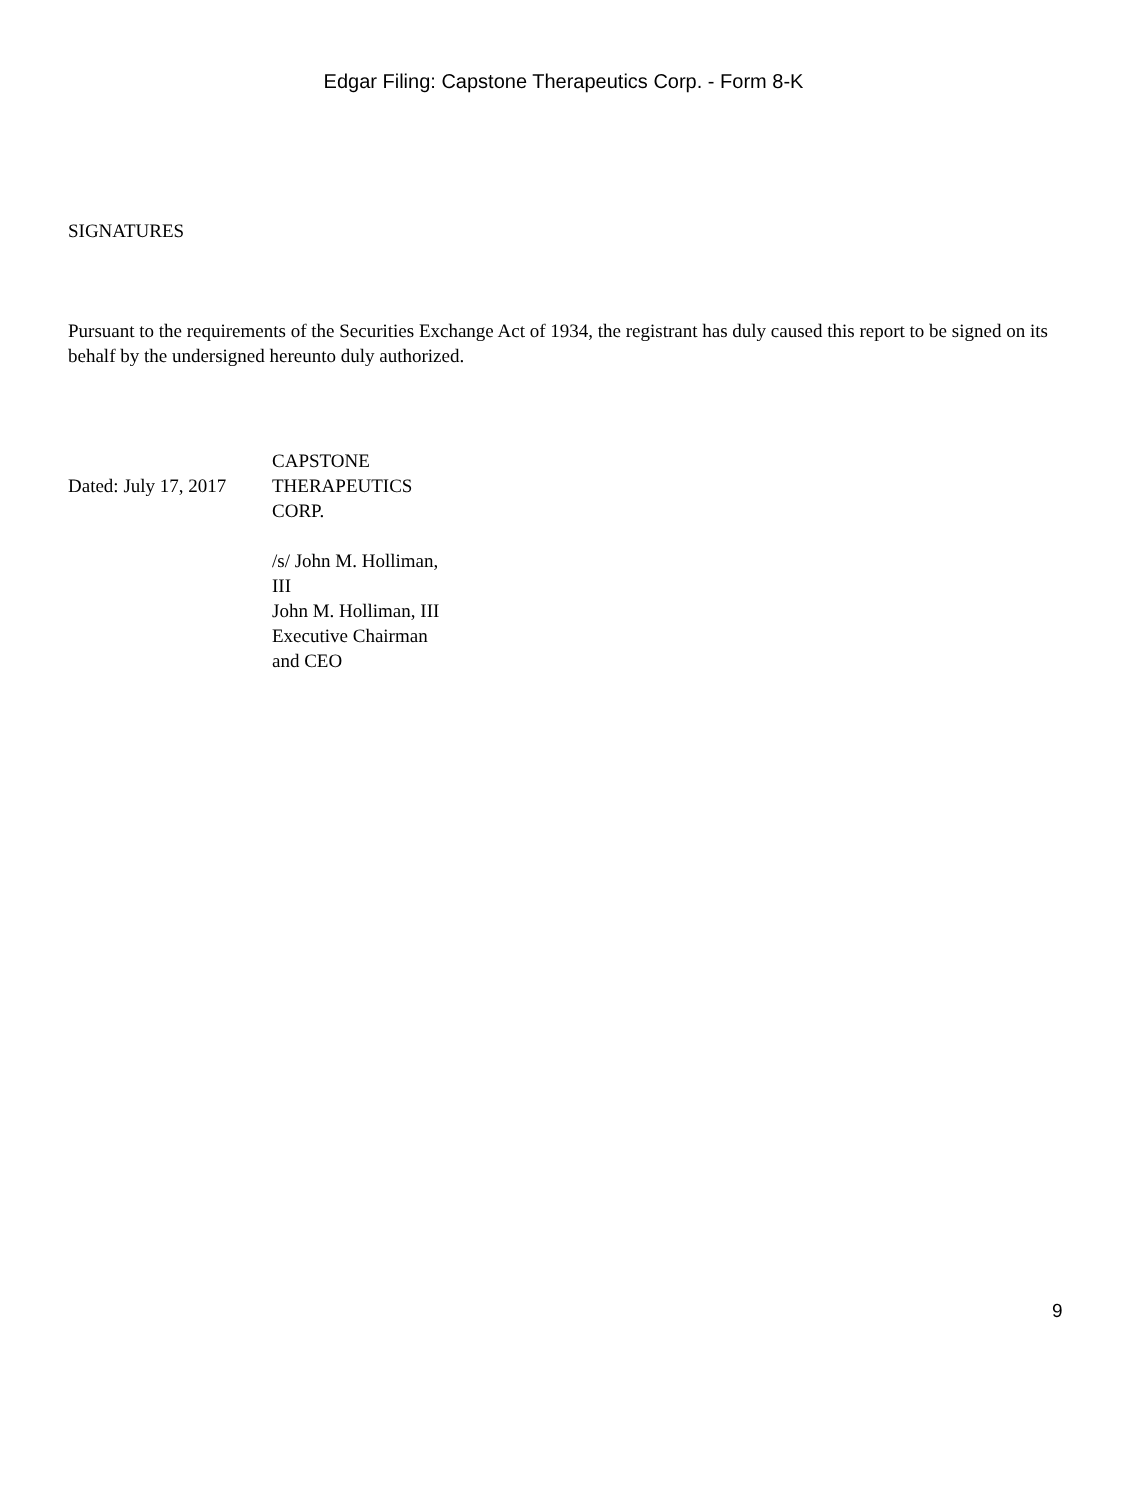Edgar Filing: Capstone Therapeutics Corp. - Form 8-K
SIGNATURES
Pursuant to the requirements of the Securities Exchange Act of 1934, the registrant has duly caused this report to be signed on its behalf by the undersigned hereunto duly authorized.
| Dated: July 17, 2017 | CAPSTONE THERAPEUTICS CORP. /s/ John M. Holliman, III John M. Holliman, III Executive Chairman and CEO |
9